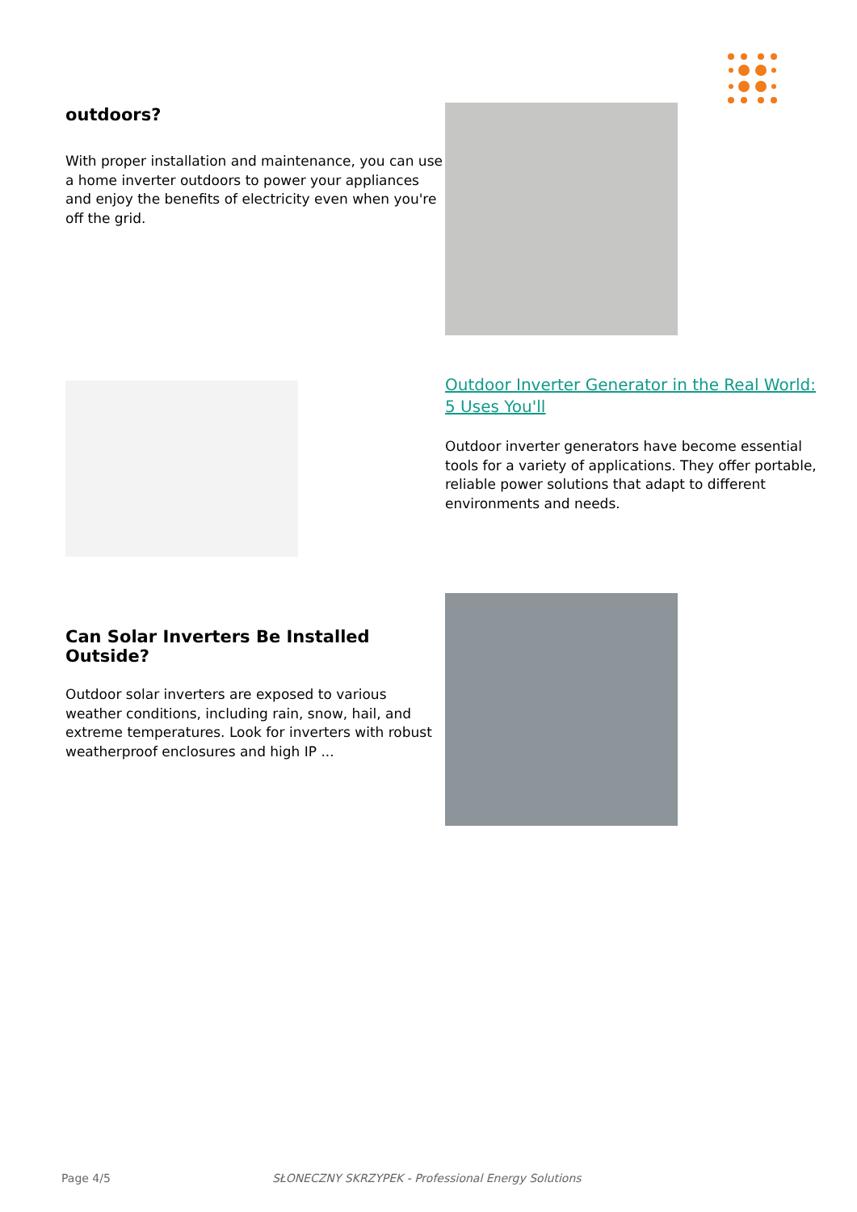outdoors?
With proper installation and maintenance, you can use a home inverter outdoors to power your appliances and enjoy the benefits of electricity even when you're off the grid.
Outdoor Inverter Generator in the Real World: 5 Uses You'll
Outdoor inverter generators have become essential tools for a variety of applications. They offer portable, reliable power solutions that adapt to different environments and needs.
Can Solar Inverters Be Installed Outside?
Outdoor solar inverters are exposed to various weather conditions, including rain, snow, hail, and extreme temperatures. Look for inverters with robust weatherproof enclosures and high IP ...
Page 4/5 SŁONECZNY SKRZYPEK - Professional Energy Solutions